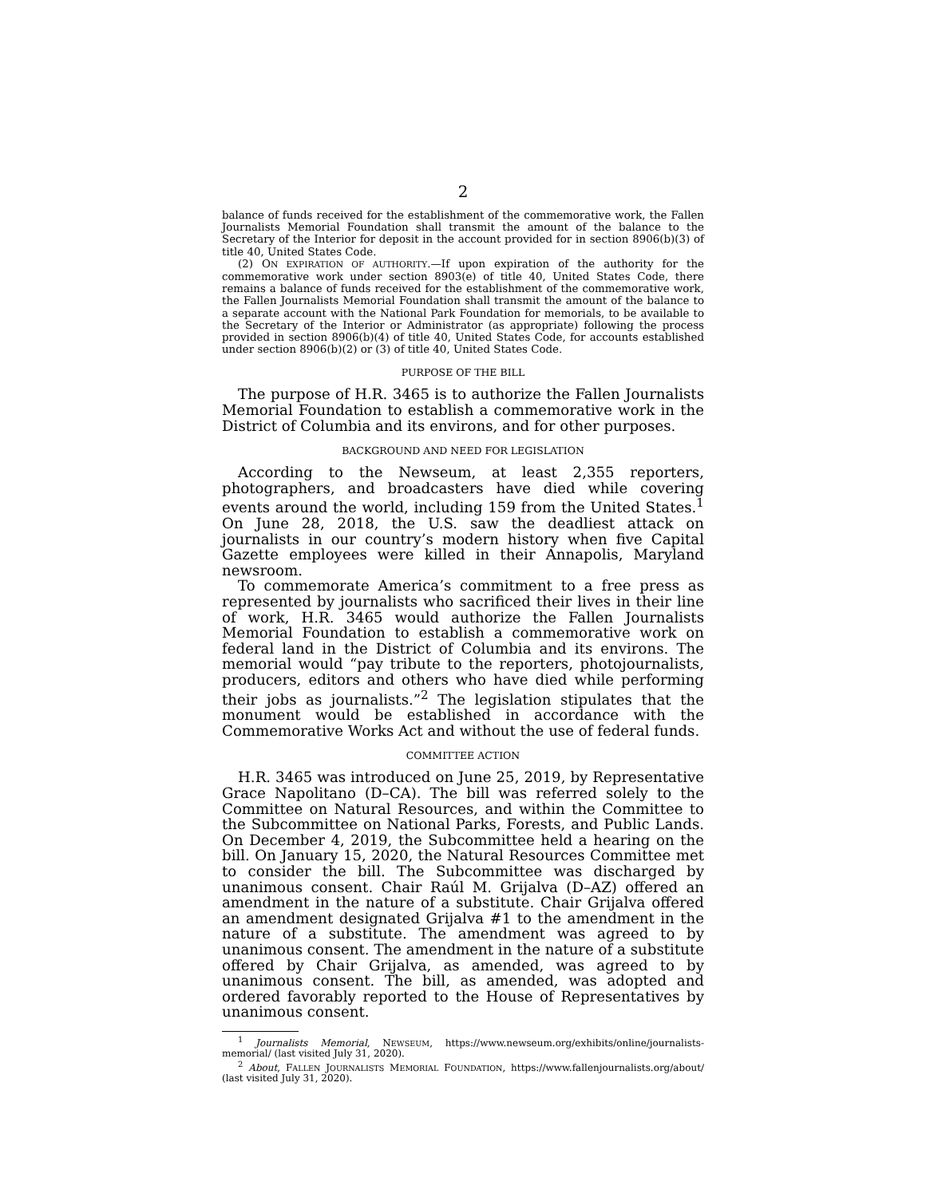2
balance of funds received for the establishment of the commemorative work, the Fallen Journalists Memorial Foundation shall transmit the amount of the balance to the Secretary of the Interior for deposit in the account provided for in section 8906(b)(3) of title 40, United States Code.
(2) ON EXPIRATION OF AUTHORITY.—If upon expiration of the authority for the commemorative work under section 8903(e) of title 40, United States Code, there remains a balance of funds received for the establishment of the commemorative work, the Fallen Journalists Memorial Foundation shall transmit the amount of the balance to a separate account with the National Park Foundation for memorials, to be available to the Secretary of the Interior or Administrator (as appropriate) following the process provided in section 8906(b)(4) of title 40, United States Code, for accounts established under section 8906(b)(2) or (3) of title 40, United States Code.
PURPOSE OF THE BILL
The purpose of H.R. 3465 is to authorize the Fallen Journalists Memorial Foundation to establish a commemorative work in the District of Columbia and its environs, and for other purposes.
BACKGROUND AND NEED FOR LEGISLATION
According to the Newseum, at least 2,355 reporters, photographers, and broadcasters have died while covering events around the world, including 159 from the United States.<sup>1</sup> On June 28, 2018, the U.S. saw the deadliest attack on journalists in our country’s modern history when five Capital Gazette employees were killed in their Annapolis, Maryland newsroom.
To commemorate America’s commitment to a free press as represented by journalists who sacrificed their lives in their line of work, H.R. 3465 would authorize the Fallen Journalists Memorial Foundation to establish a commemorative work on federal land in the District of Columbia and its environs. The memorial would “pay tribute to the reporters, photojournalists, producers, editors and others who have died while performing their jobs as journalists.”<sup>2</sup> The legislation stipulates that the monument would be established in accordance with the Commemorative Works Act and without the use of federal funds.
COMMITTEE ACTION
H.R. 3465 was introduced on June 25, 2019, by Representative Grace Napolitano (D–CA). The bill was referred solely to the Committee on Natural Resources, and within the Committee to the Subcommittee on National Parks, Forests, and Public Lands. On December 4, 2019, the Subcommittee held a hearing on the bill. On January 15, 2020, the Natural Resources Committee met to consider the bill. The Subcommittee was discharged by unanimous consent. Chair Raúl M. Grijalva (D–AZ) offered an amendment in the nature of a substitute. Chair Grijalva offered an amendment designated Grijalva #1 to the amendment in the nature of a substitute. The amendment was agreed to by unanimous consent. The amendment in the nature of a substitute offered by Chair Grijalva, as amended, was agreed to by unanimous consent. The bill, as amended, was adopted and ordered favorably reported to the House of Representatives by unanimous consent.
<sup>1</sup> Journalists Memorial, NEWSEUM, https://www.newseum.org/exhibits/online/journalists-memorial/ (last visited July 31, 2020).
<sup>2</sup> About, FALLEN JOURNALISTS MEMORIAL FOUNDATION, https://www.fallenjournalists.org/about/ (last visited July 31, 2020).